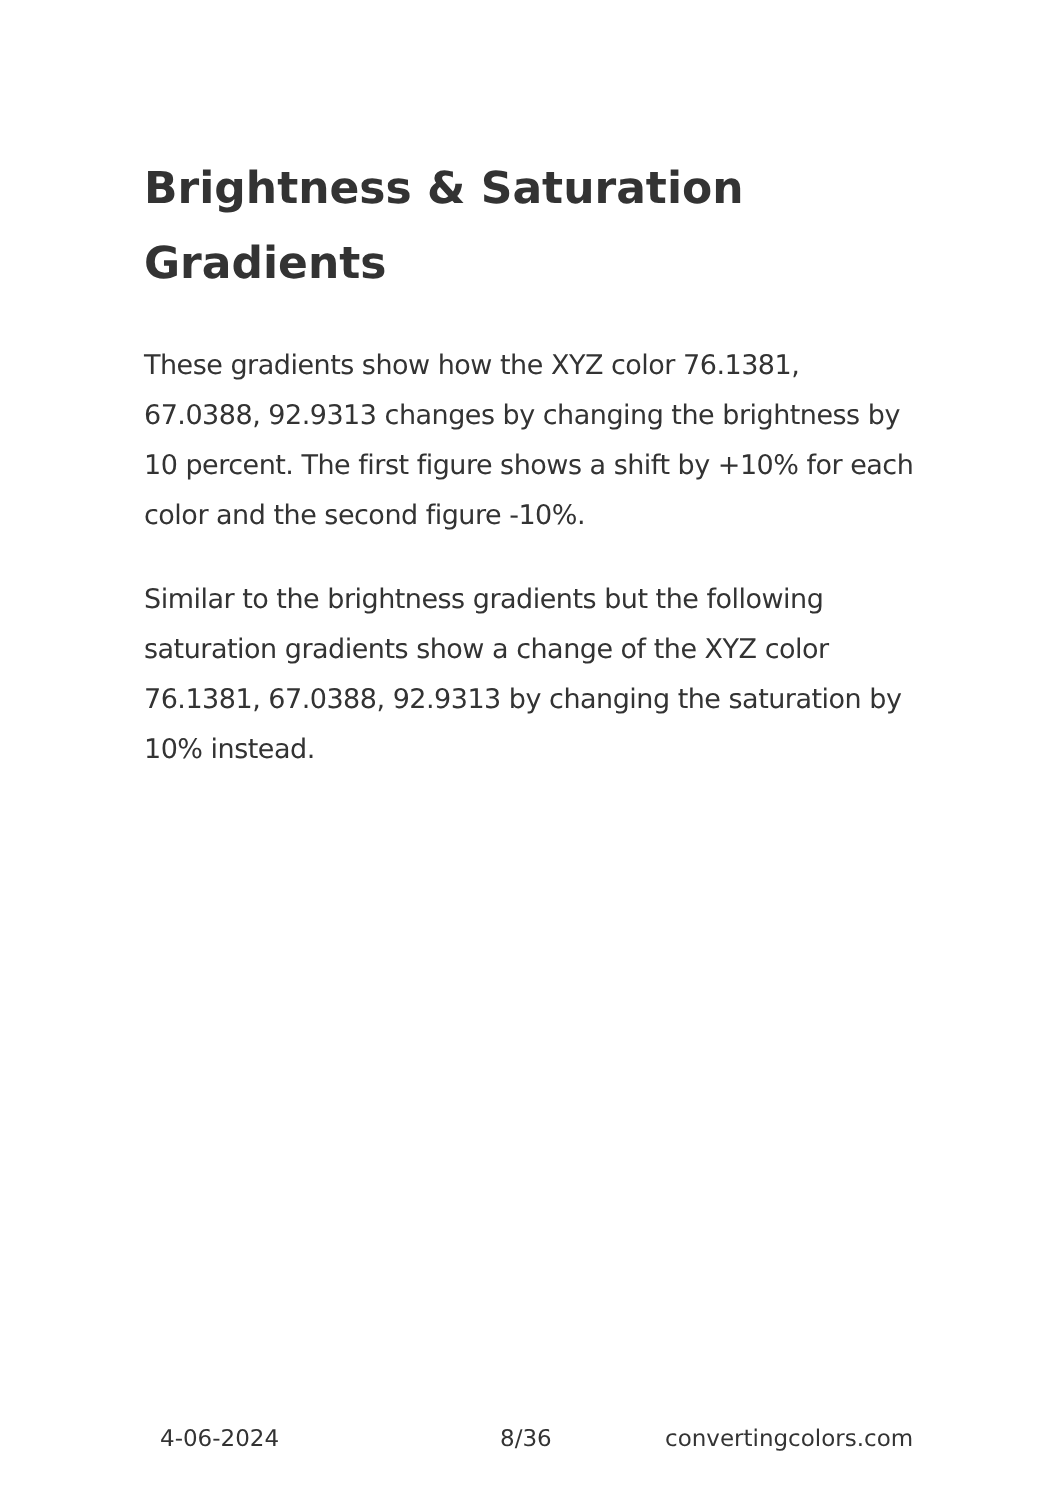Brightness & Saturation Gradients
These gradients show how the XYZ color 76.1381, 67.0388, 92.9313 changes by changing the brightness by 10 percent. The first figure shows a shift by +10% for each color and the second figure -10%.
Similar to the brightness gradients but the following saturation gradients show a change of the XYZ color 76.1381, 67.0388, 92.9313 by changing the saturation by 10% instead.
4-06-2024 8/36 convertingcolors.com